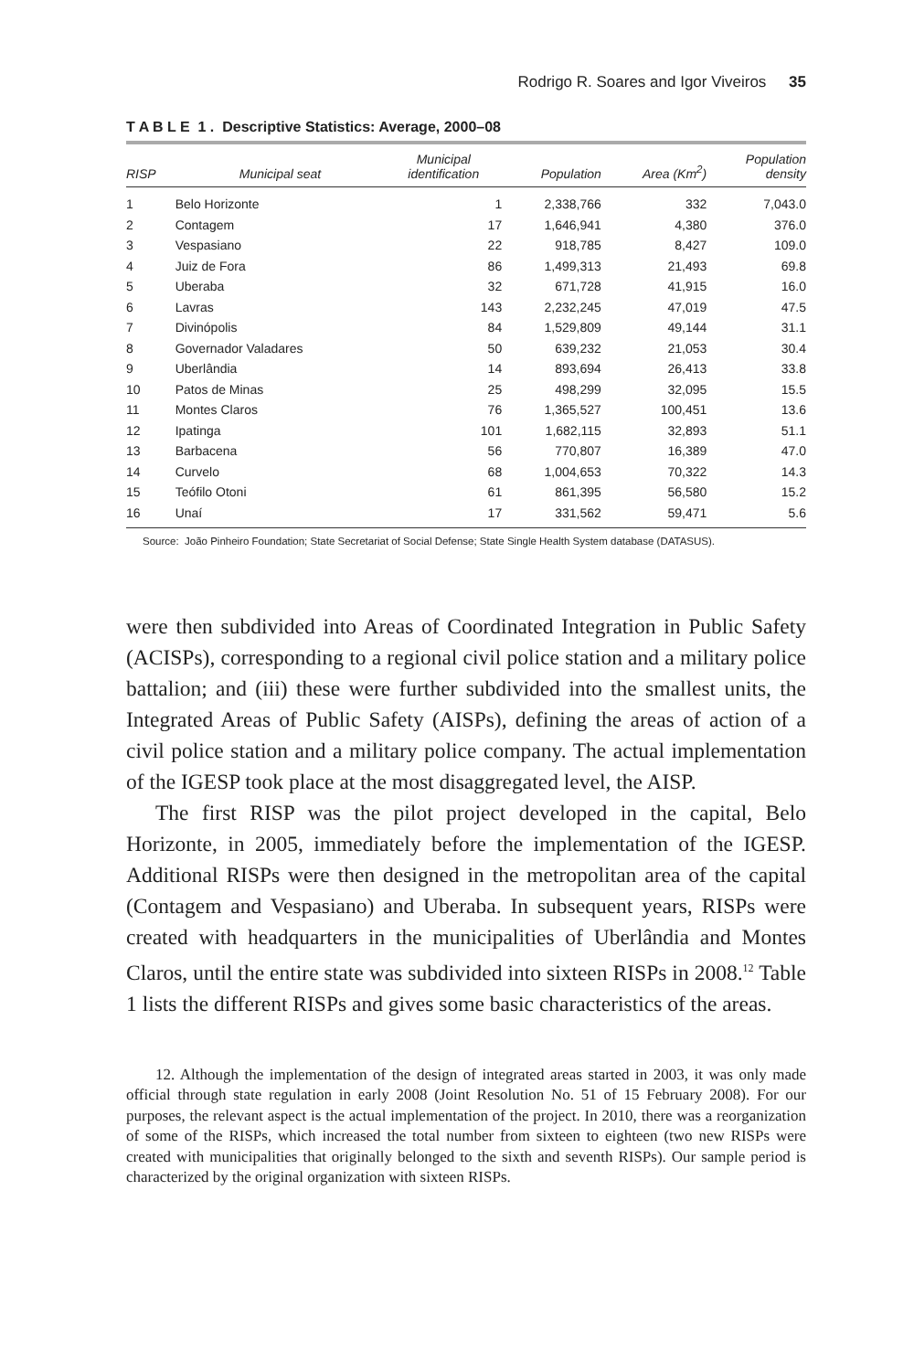Rodrigo R. Soares and Igor Viveiros 35
T A B L E 1 . Descriptive Statistics: Average, 2000–08
| RISP | Municipal seat | Municipal identification | Population | Area (Km<sup>2</sup>) | Population density |
| --- | --- | --- | --- | --- | --- |
| 1 | Belo Horizonte | 1 | 2,338,766 | 332 | 7,043.0 |
| 2 | Contagem | 17 | 1,646,941 | 4,380 | 376.0 |
| 3 | Vespasiano | 22 | 918,785 | 8,427 | 109.0 |
| 4 | Juiz de Fora | 86 | 1,499,313 | 21,493 | 69.8 |
| 5 | Uberaba | 32 | 671,728 | 41,915 | 16.0 |
| 6 | Lavras | 143 | 2,232,245 | 47,019 | 47.5 |
| 7 | Divinópolis | 84 | 1,529,809 | 49,144 | 31.1 |
| 8 | Governador Valadares | 50 | 639,232 | 21,053 | 30.4 |
| 9 | Uberlândia | 14 | 893,694 | 26,413 | 33.8 |
| 10 | Patos de Minas | 25 | 498,299 | 32,095 | 15.5 |
| 11 | Montes Claros | 76 | 1,365,527 | 100,451 | 13.6 |
| 12 | Ipatinga | 101 | 1,682,115 | 32,893 | 51.1 |
| 13 | Barbacena | 56 | 770,807 | 16,389 | 47.0 |
| 14 | Curvelo | 68 | 1,004,653 | 70,322 | 14.3 |
| 15 | Teófilo Otoni | 61 | 861,395 | 56,580 | 15.2 |
| 16 | Unaí | 17 | 331,562 | 59,471 | 5.6 |
Source: João Pinheiro Foundation; State Secretariat of Social Defense; State Single Health System database (DATASUS).
were then subdivided into Areas of Coordinated Integration in Public Safety (ACISPs), corresponding to a regional civil police station and a military police battalion; and (iii) these were further subdivided into the smallest units, the Integrated Areas of Public Safety (AISPs), defining the areas of action of a civil police station and a military police company. The actual implementation of the IGESP took place at the most disaggregated level, the AISP.
The first RISP was the pilot project developed in the capital, Belo Horizonte, in 2005, immediately before the implementation of the IGESP. Additional RISPs were then designed in the metropolitan area of the capital (Contagem and Vespasiano) and Uberaba. In subsequent years, RISPs were created with headquarters in the municipalities of Uberlândia and Montes Claros, until the entire state was subdivided into sixteen RISPs in 2008.<sup>12</sup> Table 1 lists the different RISPs and gives some basic characteristics of the areas.
12. Although the implementation of the design of integrated areas started in 2003, it was only made official through state regulation in early 2008 (Joint Resolution No. 51 of 15 February 2008). For our purposes, the relevant aspect is the actual implementation of the project. In 2010, there was a reorganization of some of the RISPs, which increased the total number from sixteen to eighteen (two new RISPs were created with municipalities that originally belonged to the sixth and seventh RISPs). Our sample period is characterized by the original organization with sixteen RISPs.